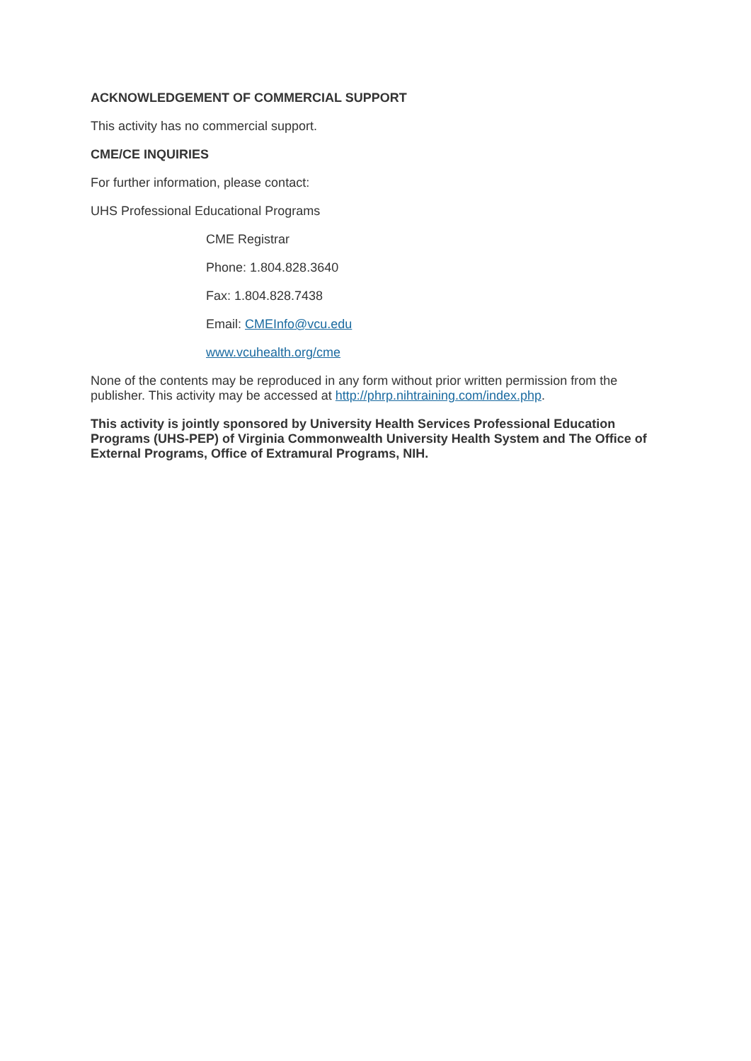ACKNOWLEDGEMENT OF COMMERCIAL SUPPORT
This activity has no commercial support.
CME/CE INQUIRIES
For further information, please contact:
UHS Professional Educational Programs
CME Registrar
Phone: 1.804.828.3640
Fax: 1.804.828.7438
Email: CMEInfo@vcu.edu
www.vcuhealth.org/cme
None of the contents may be reproduced in any form without prior written permission from the publisher. This activity may be accessed at http://phrp.nihtraining.com/index.php.
This activity is jointly sponsored by University Health Services Professional Education Programs (UHS-PEP) of Virginia Commonwealth University Health System and The Office of External Programs, Office of Extramural Programs, NIH.